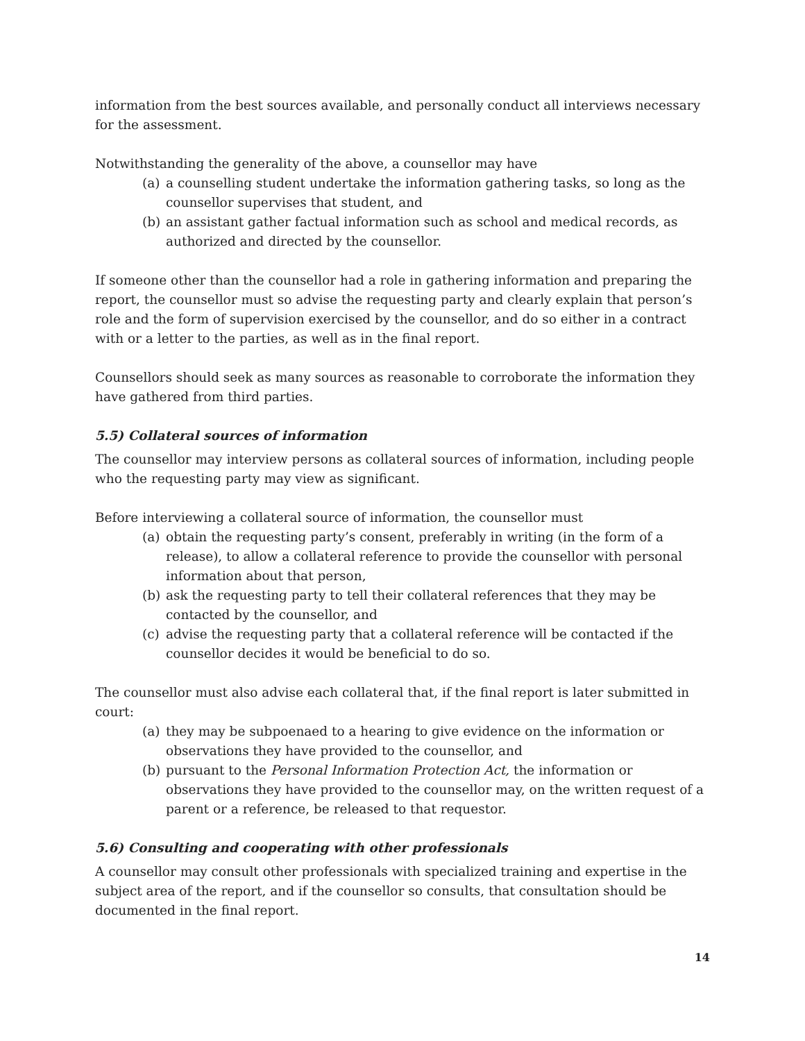information from the best sources available, and personally conduct all interviews necessary for the assessment.
Notwithstanding the generality of the above, a counsellor may have
(a) a counselling student undertake the information gathering tasks, so long as the counsellor supervises that student, and
(b) an assistant gather factual information such as school and medical records, as authorized and directed by the counsellor.
If someone other than the counsellor had a role in gathering information and preparing the report, the counsellor must so advise the requesting party and clearly explain that person’s role and the form of supervision exercised by the counsellor, and do so either in a contract with or a letter to the parties, as well as in the final report.
Counsellors should seek as many sources as reasonable to corroborate the information they have gathered from third parties.
5.5) Collateral sources of information
The counsellor may interview persons as collateral sources of information, including people who the requesting party may view as significant.
Before interviewing a collateral source of information, the counsellor must
(a) obtain the requesting party’s consent, preferably in writing (in the form of a release), to allow a collateral reference to provide the counsellor with personal information about that person,
(b) ask the requesting party to tell their collateral references that they may be contacted by the counsellor, and
(c) advise the requesting party that a collateral reference will be contacted if the counsellor decides it would be beneficial to do so.
The counsellor must also advise each collateral that, if the final report is later submitted in court:
(a) they may be subpoenaed to a hearing to give evidence on the information or observations they have provided to the counsellor, and
(b) pursuant to the Personal Information Protection Act, the information or observations they have provided to the counsellor may, on the written request of a parent or a reference, be released to that requestor.
5.6) Consulting and cooperating with other professionals
A counsellor may consult other professionals with specialized training and expertise in the subject area of the report, and if the counsellor so consults, that consultation should be documented in the final report.
14